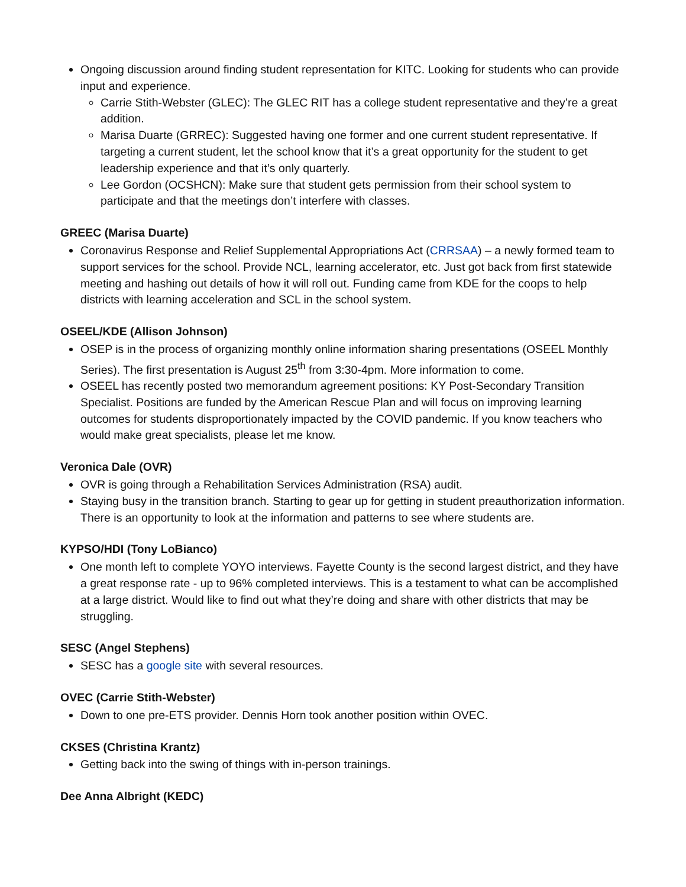Ongoing discussion around finding student representation for KITC. Looking for students who can provide input and experience.
Carrie Stith-Webster (GLEC): The GLEC RIT has a college student representative and they’re a great addition.
Marisa Duarte (GRREC): Suggested having one former and one current student representative. If targeting a current student, let the school know that it’s a great opportunity for the student to get leadership experience and that it’s only quarterly.
Lee Gordon (OCSHCN): Make sure that student gets permission from their school system to participate and that the meetings don’t interfere with classes.
GREEC (Marisa Duarte)
Coronavirus Response and Relief Supplemental Appropriations Act (CRRSAA) – a newly formed team to support services for the school. Provide NCL, learning accelerator, etc. Just got back from first statewide meeting and hashing out details of how it will roll out. Funding came from KDE for the coops to help districts with learning acceleration and SCL in the school system.
OSEEL/KDE (Allison Johnson)
OSEP is in the process of organizing monthly online information sharing presentations (OSEEL Monthly Series). The first presentation is August 25<sup>th</sup> from 3:30-4pm. More information to come.
OSEEL has recently posted two memorandum agreement positions: KY Post-Secondary Transition Specialist. Positions are funded by the American Rescue Plan and will focus on improving learning outcomes for students disproportionately impacted by the COVID pandemic. If you know teachers who would make great specialists, please let me know.
Veronica Dale (OVR)
OVR is going through a Rehabilitation Services Administration (RSA) audit.
Staying busy in the transition branch. Starting to gear up for getting in student preauthorization information. There is an opportunity to look at the information and patterns to see where students are.
KYPSO/HDI (Tony LoBianco)
One month left to complete YOYO interviews. Fayette County is the second largest district, and they have a great response rate - up to 96% completed interviews. This is a testament to what can be accomplished at a large district. Would like to find out what they’re doing and share with other districts that may be struggling.
SESC (Angel Stephens)
SESC has a google site with several resources.
OVEC (Carrie Stith-Webster)
Down to one pre-ETS provider. Dennis Horn took another position within OVEC.
CKSES (Christina Krantz)
Getting back into the swing of things with in-person trainings.
Dee Anna Albright (KEDC)